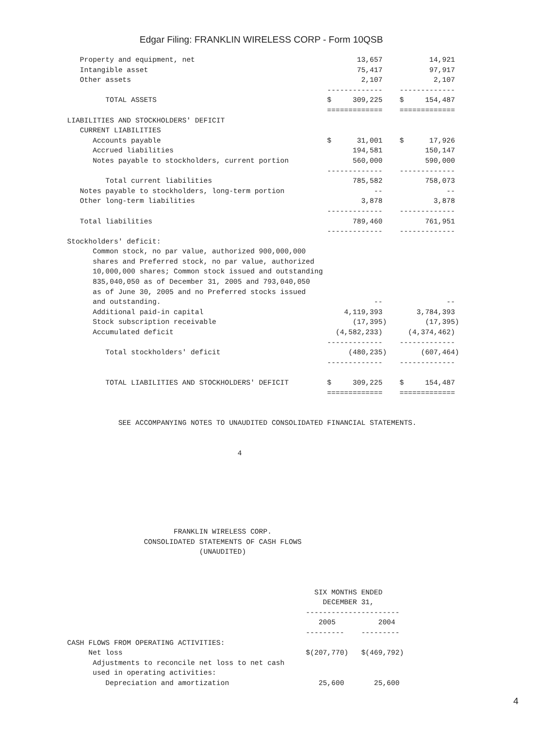Edgar Filing: FRANKLIN WIRELESS CORP - Form 10QSB
   Property and equipment, net                                      13,657           14,921
   Intangible asset                                                 75,417           97,917
   Other assets                                                      2,107            2,107
                                                             -------------    -------------
         TOTAL ASSETS                                        $     309,225    $     154,487
                                                             =============    =============
LIABILITIES AND STOCKHOLDERS' DEFICIT
   CURRENT LIABILITIES
      Accounts payable                                       $      31,001    $      17,926
      Accrued liabilities                                          194,581          150,147
      Notes payable to stockholders, current portion               560,000          590,000
                                                             -------------    -------------
         Total current liabilities                                 785,582          758,073
   Notes payable to stockholders, long-term portion                     --               --
   Other long-term liabilities                                       3,878            3,878
                                                             -------------    -------------
   Total liabilities                                               789,460          761,951
                                                             -------------    -------------
Stockholders' deficit:
      Common stock, no par value, authorized 900,000,000
      shares and Preferred stock, no par value, authorized
      10,000,000 shares; Common stock issued and outstanding
      835,040,050 as of December 31, 2005 and 793,040,050
      as of June 30, 2005 and no Preferred stocks issued
      and outstanding.                                                  --               --
      Additional paid-in capital                                 4,119,393        3,784,393
      Stock subscription receivable                                (17,395)         (17,395)
      Accumulated deficit                                      (4,582,233)      (4,374,462)
                                                             -------------    -------------
         Total stockholders' deficit                              (480,235)        (607,464)
                                                             -------------    -------------

         TOTAL LIABILITIES AND STOCKHOLDERS' DEFICIT         $     309,225    $     154,487
                                                             =============    =============


            SEE ACCOMPANYING NOTES TO UNAUDITED CONSOLIDATED FINANCIAL STATEMENTS.


                                        4
                         FRANKLIN WIRELESS CORP.
                  CONSOLIDATED STATEMENTS OF CASH FLOWS
                               (UNAUDITED)



                                                          SIX MONTHS ENDED
                                                            DECEMBER 31,
                                                        ----------------------
                                                           2005          2004
                                                        ---------    ---------
CASH FLOWS FROM OPERATING ACTIVITIES:
     Net loss                                           $(207,770)   $(469,792)
      Adjustments to reconcile net loss to net cash
      used in operating activities:
         Depreciation and amortization                     25,600       25,600
4